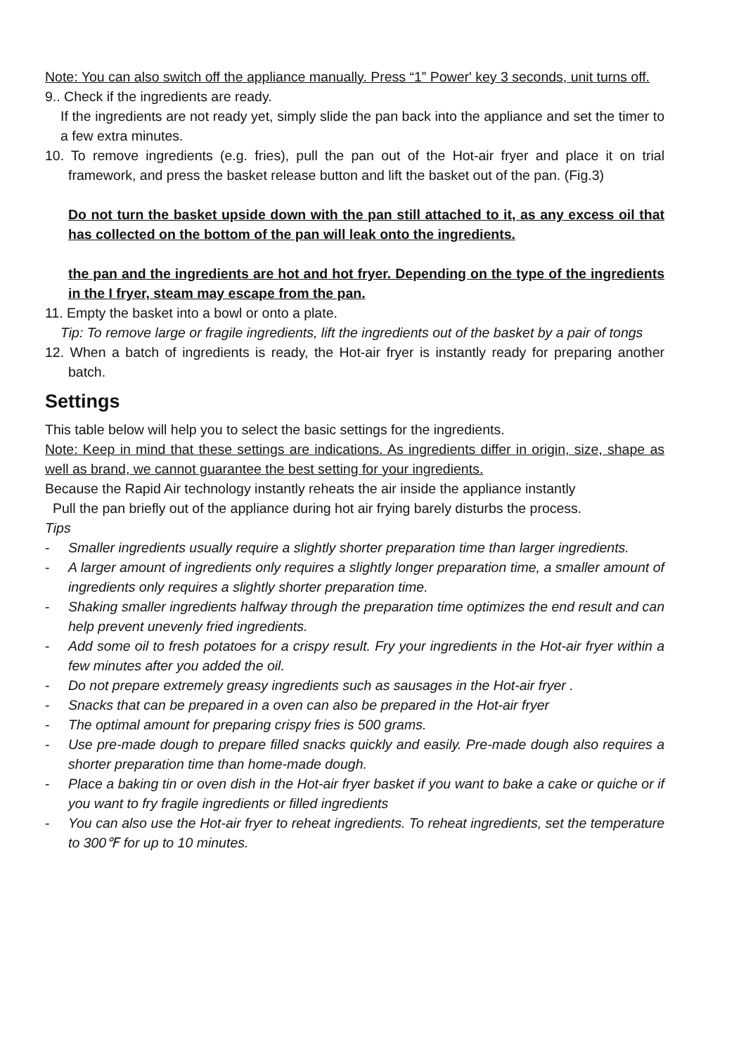Note: You can also switch off the appliance manually. Press “1” Power' key 3 seconds, unit turns off.
9.. Check if the ingredients are ready.
If the ingredients are not ready yet, simply slide the pan back into the appliance and set the timer to a few extra minutes.
10. To remove ingredients (e.g. fries), pull the pan out of the Hot-air fryer and place it on trial framework, and press the basket release button and lift the basket out of the pan. (Fig.3)
Do not turn the basket upside down with the pan still attached to it, as any excess oil that has collected on the bottom of the pan will leak onto the ingredients.
the pan and the ingredients are hot and hot fryer. Depending on the type of the ingredients in the I fryer, steam may escape from the pan.
11. Empty the basket into a bowl or onto a plate.
Tip: To remove large or fragile ingredients, lift the ingredients out of the basket by a pair of tongs
12. When a batch of ingredients is ready, the Hot-air fryer is instantly ready for preparing another batch.
Settings
This table below will help you to select the basic settings for the ingredients.
Note: Keep in mind that these settings are indications. As ingredients differ in origin, size, shape as well as brand, we cannot guarantee the best setting for your ingredients.
Because the Rapid Air technology instantly reheats the air inside the appliance instantly
Pull the pan briefly out of the appliance during hot air frying barely disturbs the process.
Tips
- Smaller ingredients usually require a slightly shorter preparation time than larger ingredients.
- A larger amount of ingredients only requires a slightly longer preparation time, a smaller amount of ingredients only requires a slightly shorter preparation time.
- Shaking smaller ingredients halfway through the preparation time optimizes the end result and can help prevent unevenly fried ingredients.
- Add some oil to fresh potatoes for a crispy result. Fry your ingredients in the Hot-air fryer within a few minutes after you added the oil.
- Do not prepare extremely greasy ingredients such as sausages in the Hot-air fryer .
- Snacks that can be prepared in a oven can also be prepared in the Hot-air fryer
- The optimal amount for preparing crispy fries is 500 grams.
- Use pre-made dough to prepare filled snacks quickly and easily. Pre-made dough also requires a shorter preparation time than home-made dough.
- Place a baking tin or oven dish in the Hot-air fryer basket if you want to bake a cake or quiche or if you want to fry fragile ingredients or filled ingredients
- You can also use the Hot-air fryer to reheat ingredients. To reheat ingredients, set the temperature to 300℉ for up to 10 minutes.